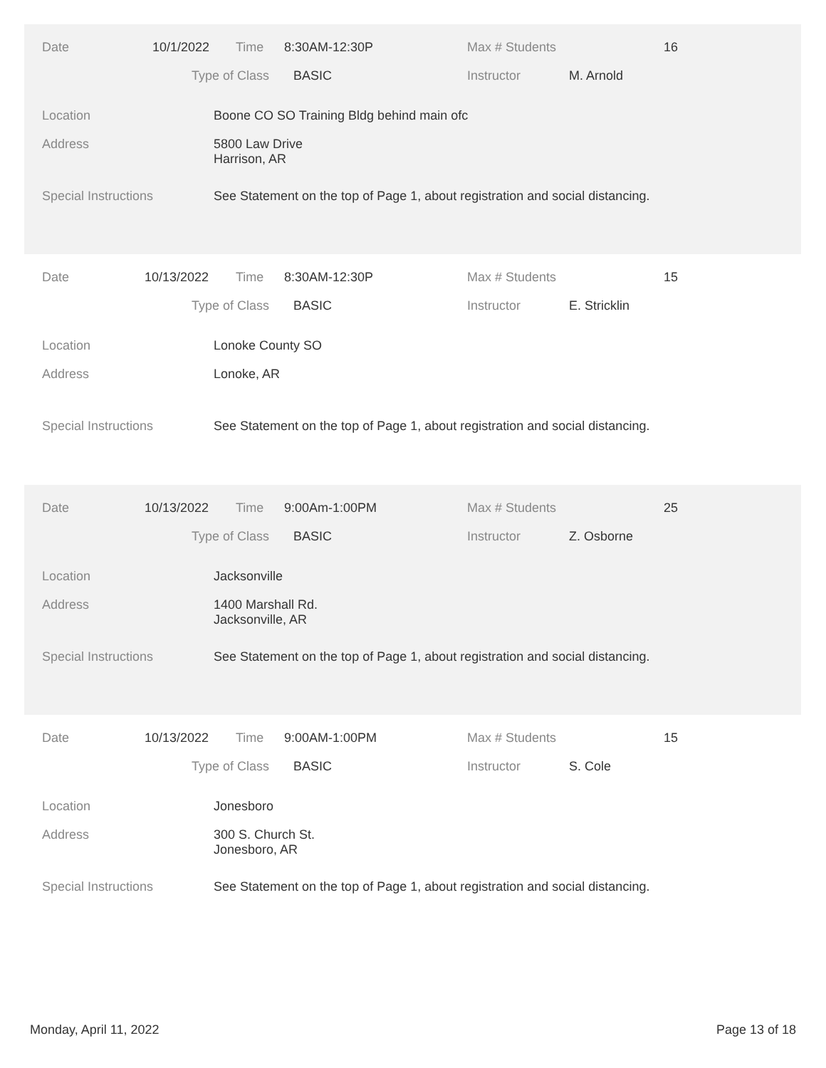Date 10/1/2022 Time 8:30AM-12:30P Max # Students 16
Type of Class BASIC Instructor M. Arnold
Location Boone CO SO Training Bldg behind main ofc
Address 5800 Law Drive
Harrison, AR
Special Instructions See Statement on the top of Page 1, about registration and social distancing.
Date 10/13/2022 Time 8:30AM-12:30P Max # Students 15
Type of Class BASIC Instructor E. Stricklin
Location Lonoke County SO
Address Lonoke, AR
Special Instructions See Statement on the top of Page 1, about registration and social distancing.
Date 10/13/2022 Time 9:00Am-1:00PM Max # Students 25
Type of Class BASIC Instructor Z. Osborne
Location Jacksonville
Address 1400 Marshall Rd.
Jacksonville, AR
Special Instructions See Statement on the top of Page 1, about registration and social distancing.
Date 10/13/2022 Time 9:00AM-1:00PM Max # Students 15
Type of Class BASIC Instructor S. Cole
Location Jonesboro
Address 300 S. Church St.
Jonesboro, AR
Special Instructions See Statement on the top of Page 1, about registration and social distancing.
Monday, April 11, 2022 Page 13 of 18